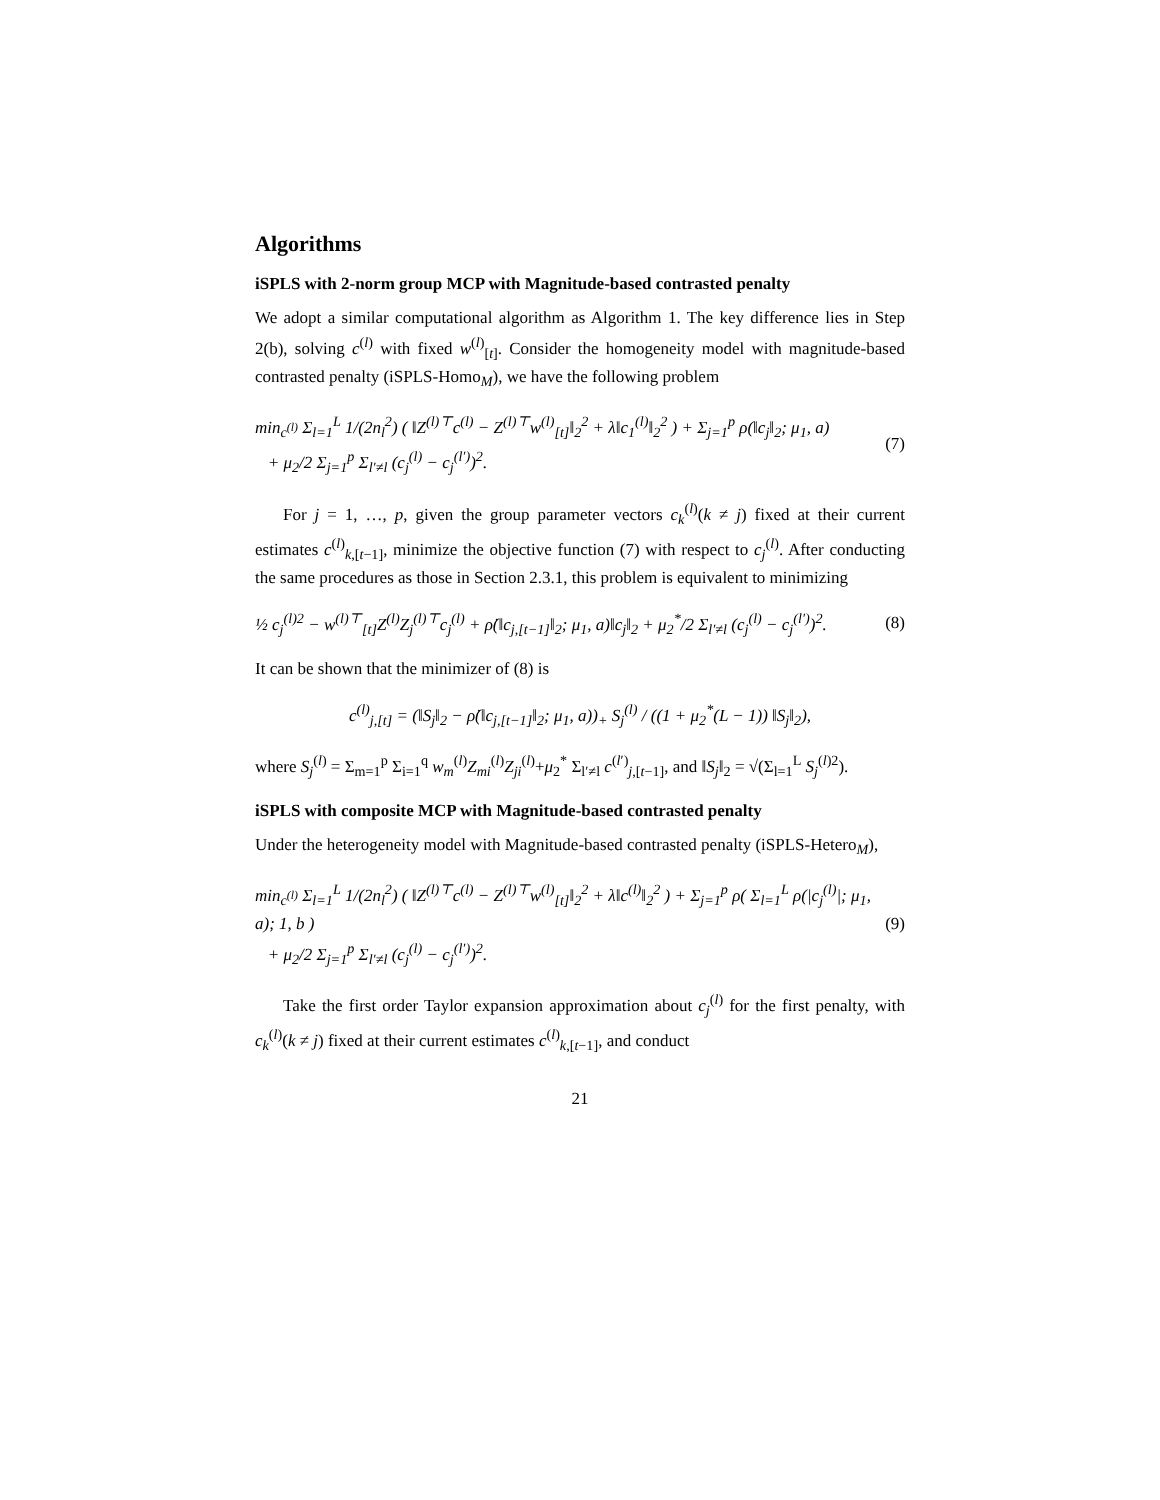Algorithms
iSPLS with 2-norm group MCP with Magnitude-based contrasted penalty
We adopt a similar computational algorithm as Algorithm 1. The key difference lies in Step 2(b), solving c<sup>(l)</sup> with fixed w<sup>(l)</sup><sub>[t]</sub>. Consider the homogeneity model with magnitude-based contrasted penalty (iSPLS-Homo<sub>M</sub>), we have the following problem
min<sub>c<sup>(l)</sup></sub> Σ<sub>l=1</sub><sup>L</sup> 1/(2n<sub>l</sub><sup>2</sup>) ( ‖Z<sup>(l)⊤</sup>c<sup>(l)</sup> − Z<sup>(l)⊤</sup>w<sup>(l)</sup><sub>[t]</sub>‖<sub>2</sub><sup>2</sup> + λ‖c<sub>1</sub><sup>(l)</sup>‖<sub>2</sub><sup>2</sup> ) + Σ<sub>j=1</sub><sup>p</sup> ρ(‖c<sub>j</sub>‖<sub>2</sub>; μ<sub>1</sub>, a)
+ μ<sub>2</sub>/2 Σ<sub>j=1</sub><sup>p</sup> Σ<sub>l′≠l</sub> (c<sub>j</sub><sup>(l)</sup> − c<sub>j</sub><sup>(l′)</sup>)<sup>2</sup>.
(7)
For j = 1, …, p, given the group parameter vectors c<sub>k</sub><sup>(l)</sup>(k ≠ j) fixed at their current estimates c<sup>(l)</sup><sub>k,[t−1]</sub>, minimize the objective function (7) with respect to c<sub>j</sub><sup>(l)</sup>. After conducting the same procedures as those in Section 2.3.1, this problem is equivalent to minimizing
½ c<sub>j</sub><sup>(l)2</sup> − w<sup>(l)⊤</sup><sub>[t]</sub>Z<sup>(l)</sup>Z<sub>j</sub><sup>(l)⊤</sup>c<sub>j</sub><sup>(l)</sup> + ρ̇(‖c<sub>j,[t−1]</sub>‖<sub>2</sub>; μ<sub>1</sub>, a)‖c<sub>j</sub>‖<sub>2</sub> + μ<sub>2</sub><sup>*</sup>/2 Σ<sub>l′≠l</sub> (c<sub>j</sub><sup>(l)</sup> − c<sub>j</sub><sup>(l′)</sup>)<sup>2</sup>.
(8)
It can be shown that the minimizer of (8) is
c<sup>(l)</sup><sub>j,[t]</sub> = (‖S<sub>j</sub>‖<sub>2</sub> − ρ̇(‖c<sub>j,[t−1]</sub>‖<sub>2</sub>; μ<sub>1</sub>, a))<sub>+</sub> S<sub>j</sub><sup>(l)</sup> / ((1 + μ<sub>2</sub><sup>*</sup>(L − 1)) ‖S<sub>j</sub>‖<sub>2</sub>),
where S<sub>j</sub><sup>(l)</sup> = Σ<sub>m=1</sub><sup>p</sup> Σ<sub>i=1</sub><sup>q</sup> w<sub>m</sub><sup>(l)</sup>Z<sub>mi</sub><sup>(l)</sup>Z<sub>ji</sub><sup>(l)</sup>+μ<sub>2</sub><sup>*</sup> Σ<sub>l′≠l</sub> c<sup>(l′)</sup><sub>j,[t−1]</sub>, and ‖S<sub>j</sub>‖<sub>2</sub> = √(Σ<sub>l=1</sub><sup>L</sup> S<sub>j</sub><sup>(l)2</sup>).
iSPLS with composite MCP with Magnitude-based contrasted penalty
Under the heterogeneity model with Magnitude-based contrasted penalty (iSPLS-Hetero<sub>M</sub>),
min<sub>c<sup>(l)</sup></sub> Σ<sub>l=1</sub><sup>L</sup> 1/(2n<sub>l</sub><sup>2</sup>) ( ‖Z<sup>(l)⊤</sup>c<sup>(l)</sup> − Z<sup>(l)⊤</sup>w<sup>(l)</sup><sub>[t]</sub>‖<sub>2</sub><sup>2</sup> + λ‖c<sup>(l)</sup>‖<sub>2</sub><sup>2</sup> ) + Σ<sub>j=1</sub><sup>p</sup> ρ( Σ<sub>l=1</sub><sup>L</sup> ρ(|c<sub>j</sub><sup>(l)</sup>|; μ<sub>1</sub>, a); 1, b )
+ μ<sub>2</sub>/2 Σ<sub>j=1</sub><sup>p</sup> Σ<sub>l′≠l</sub> (c<sub>j</sub><sup>(l)</sup> − c<sub>j</sub><sup>(l′)</sup>)<sup>2</sup>.
(9)
Take the first order Taylor expansion approximation about c<sub>j</sub><sup>(l)</sup> for the first penalty, with c<sub>k</sub><sup>(l)</sup>(k ≠ j) fixed at their current estimates c<sup>(l)</sup><sub>k,[t−1]</sub>, and conduct
21